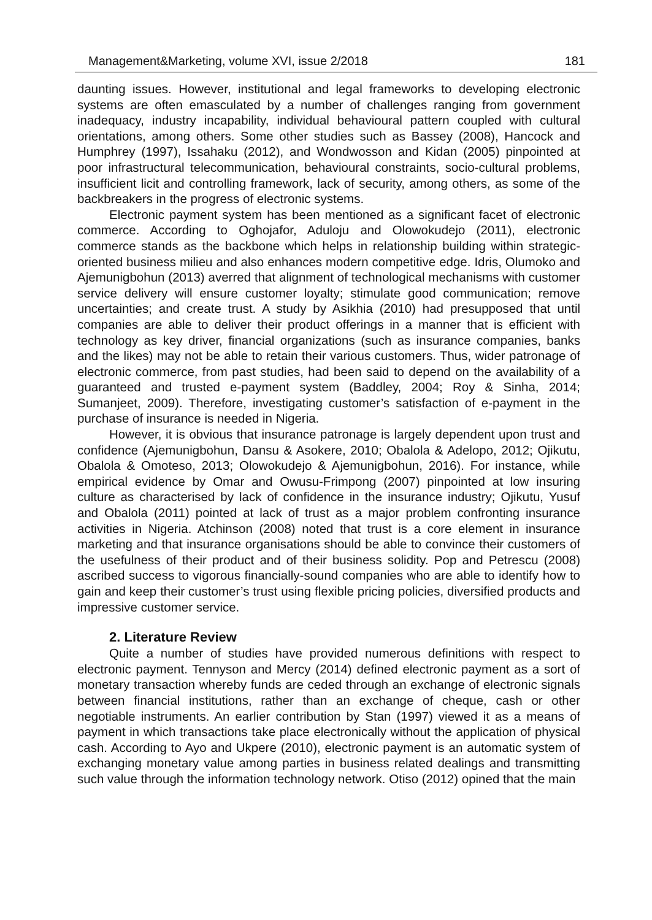Management&Marketing, volume XVI, issue 2/2018 181
daunting issues. However, institutional and legal frameworks to developing electronic systems are often emasculated by a number of challenges ranging from government inadequacy, industry incapability, individual behavioural pattern coupled with cultural orientations, among others. Some other studies such as Bassey (2008), Hancock and Humphrey (1997), Issahaku (2012), and Wondwosson and Kidan (2005) pinpointed at poor infrastructural telecommunication, behavioural constraints, socio-cultural problems, insufficient licit and controlling framework, lack of security, among others, as some of the backbreakers in the progress of electronic systems.
Electronic payment system has been mentioned as a significant facet of electronic commerce. According to Oghojafor, Aduloju and Olowokudejo (2011), electronic commerce stands as the backbone which helps in relationship building within strategic-oriented business milieu and also enhances modern competitive edge. Idris, Olumoko and Ajemunigbohun (2013) averred that alignment of technological mechanisms with customer service delivery will ensure customer loyalty; stimulate good communication; remove uncertainties; and create trust. A study by Asikhia (2010) had presupposed that until companies are able to deliver their product offerings in a manner that is efficient with technology as key driver, financial organizations (such as insurance companies, banks and the likes) may not be able to retain their various customers. Thus, wider patronage of electronic commerce, from past studies, had been said to depend on the availability of a guaranteed and trusted e-payment system (Baddley, 2004; Roy & Sinha, 2014; Sumanjeet, 2009). Therefore, investigating customer’s satisfaction of e-payment in the purchase of insurance is needed in Nigeria.
However, it is obvious that insurance patronage is largely dependent upon trust and confidence (Ajemunigbohun, Dansu & Asokere, 2010; Obalola & Adelopo, 2012; Ojikutu, Obalola & Omoteso, 2013; Olowokudejo & Ajemunigbohun, 2016). For instance, while empirical evidence by Omar and Owusu-Frimpong (2007) pinpointed at low insuring culture as characterised by lack of confidence in the insurance industry; Ojikutu, Yusuf and Obalola (2011) pointed at lack of trust as a major problem confronting insurance activities in Nigeria. Atchinson (2008) noted that trust is a core element in insurance marketing and that insurance organisations should be able to convince their customers of the usefulness of their product and of their business solidity. Pop and Petrescu (2008) ascribed success to vigorous financially-sound companies who are able to identify how to gain and keep their customer’s trust using flexible pricing policies, diversified products and impressive customer service.
2. Literature Review
Quite a number of studies have provided numerous definitions with respect to electronic payment. Tennyson and Mercy (2014) defined electronic payment as a sort of monetary transaction whereby funds are ceded through an exchange of electronic signals between financial institutions, rather than an exchange of cheque, cash or other negotiable instruments. An earlier contribution by Stan (1997) viewed it as a means of payment in which transactions take place electronically without the application of physical cash. According to Ayo and Ukpere (2010), electronic payment is an automatic system of exchanging monetary value among parties in business related dealings and transmitting such value through the information technology network. Otiso (2012) opined that the main